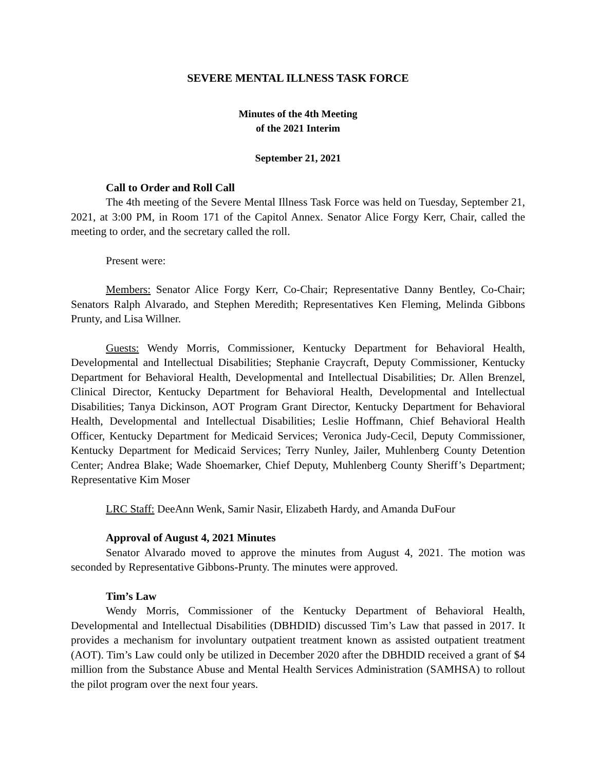SEVERE MENTAL ILLNESS TASK FORCE
Minutes of the 4th Meeting
of the 2021 Interim
September 21, 2021
Call to Order and Roll Call
The 4th meeting of the Severe Mental Illness Task Force was held on Tuesday, September 21, 2021, at 3:00 PM, in Room 171 of the Capitol Annex. Senator Alice Forgy Kerr, Chair, called the meeting to order, and the secretary called the roll.
Present were:
Members: Senator Alice Forgy Kerr, Co-Chair; Representative Danny Bentley, Co-Chair; Senators Ralph Alvarado, and Stephen Meredith; Representatives Ken Fleming, Melinda Gibbons Prunty, and Lisa Willner.
Guests: Wendy Morris, Commissioner, Kentucky Department for Behavioral Health, Developmental and Intellectual Disabilities; Stephanie Craycraft, Deputy Commissioner, Kentucky Department for Behavioral Health, Developmental and Intellectual Disabilities; Dr. Allen Brenzel, Clinical Director, Kentucky Department for Behavioral Health, Developmental and Intellectual Disabilities; Tanya Dickinson, AOT Program Grant Director, Kentucky Department for Behavioral Health, Developmental and Intellectual Disabilities; Leslie Hoffmann, Chief Behavioral Health Officer, Kentucky Department for Medicaid Services; Veronica Judy-Cecil, Deputy Commissioner, Kentucky Department for Medicaid Services; Terry Nunley, Jailer, Muhlenberg County Detention Center; Andrea Blake; Wade Shoemarker, Chief Deputy, Muhlenberg County Sheriff’s Department; Representative Kim Moser
LRC Staff: DeeAnn Wenk, Samir Nasir, Elizabeth Hardy, and Amanda DuFour
Approval of August 4, 2021 Minutes
Senator Alvarado moved to approve the minutes from August 4, 2021. The motion was seconded by Representative Gibbons-Prunty. The minutes were approved.
Tim’s Law
Wendy Morris, Commissioner of the Kentucky Department of Behavioral Health, Developmental and Intellectual Disabilities (DBHDID) discussed Tim’s Law that passed in 2017. It provides a mechanism for involuntary outpatient treatment known as assisted outpatient treatment (AOT). Tim’s Law could only be utilized in December 2020 after the DBHDID received a grant of $4 million from the Substance Abuse and Mental Health Services Administration (SAMHSA) to rollout the pilot program over the next four years.